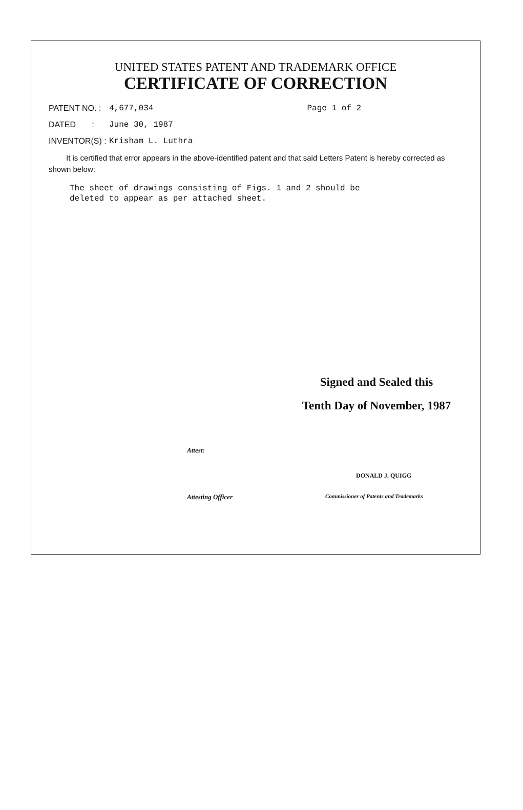UNITED STATES PATENT AND TRADEMARK OFFICE
CERTIFICATE OF CORRECTION
PATENT NO. : 4,677,034 Page 1 of 2
DATED : June 30, 1987
INVENTOR(S) : Krisham L. Luthra
It is certified that error appears in the above-identified patent and that said Letters Patent is hereby corrected as shown below:
The sheet of drawings consisting of Figs. 1 and 2 should be
deleted to appear as per attached sheet.
Signed and Sealed this
Tenth Day of November, 1987
Attest:
DONALD J. QUIGG
Attesting Officer Commissioner of Patents and Trademarks